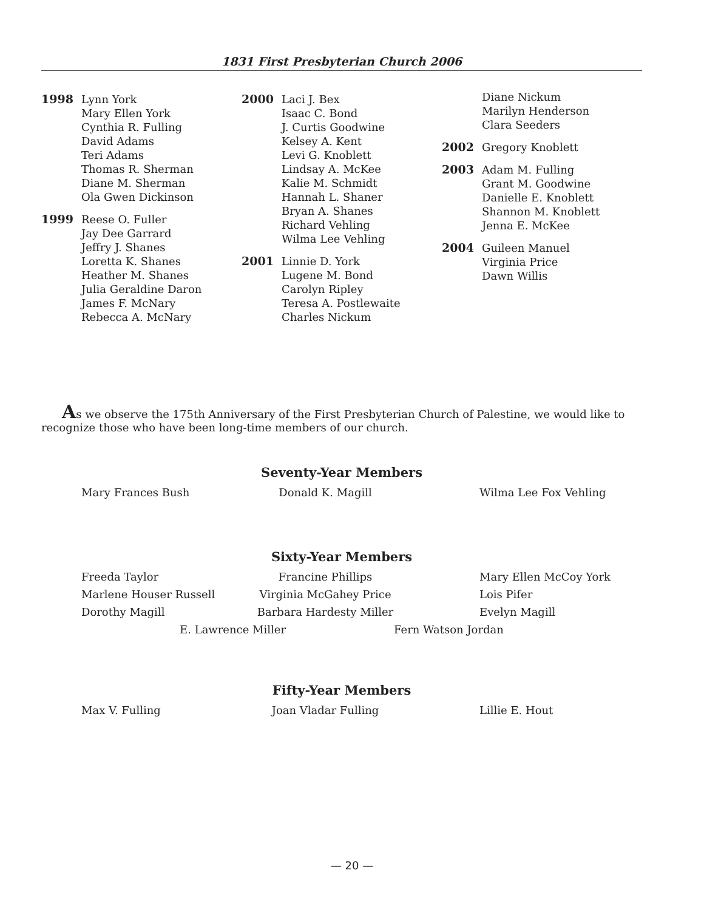1831 First Presbyterian Church 2006
1998 Lynn York
Mary Ellen York
Cynthia R. Fulling
David Adams
Teri Adams
Thomas R. Sherman
Diane M. Sherman
Ola Gwen Dickinson
1999 Reese O. Fuller
Jay Dee Garrard
Jeffry J. Shanes
Loretta K. Shanes
Heather M. Shanes
Julia Geraldine Daron
James F. McNary
Rebecca A. McNary
2000 Laci J. Bex
Isaac C. Bond
J. Curtis Goodwine
Kelsey A. Kent
Levi G. Knoblett
Lindsay A. McKee
Kalie M. Schmidt
Hannah L. Shaner
Bryan A. Shanes
Richard Vehling
Wilma Lee Vehling
2001 Linnie D. York
Lugene M. Bond
Carolyn Ripley
Teresa A. Postlewaite
Charles Nickum
Diane Nickum
Marilyn Henderson
Clara Seeders
2002 Gregory Knoblett
2003 Adam M. Fulling
Grant M. Goodwine
Danielle E. Knoblett
Shannon M. Knoblett
Jenna E. McKee
2004 Guileen Manuel
Virginia Price
Dawn Willis
As we observe the 175th Anniversary of the First Presbyterian Church of Palestine, we would like to recognize those who have been long-time members of our church.
Seventy-Year Members
Mary Frances Bush Donald K. Magill Wilma Lee Fox Vehling
Sixty-Year Members
Freeda Taylor Francine Phillips Mary Ellen McCoy York
Marlene Houser Russell Virginia McGahey Price Lois Pifer
Dorothy Magill Barbara Hardesty Miller Evelyn Magill
E. Lawrence Miller Fern Watson Jordan
Fifty-Year Members
Max V. Fulling Joan Vladar Fulling Lillie E. Hout
— 20 —